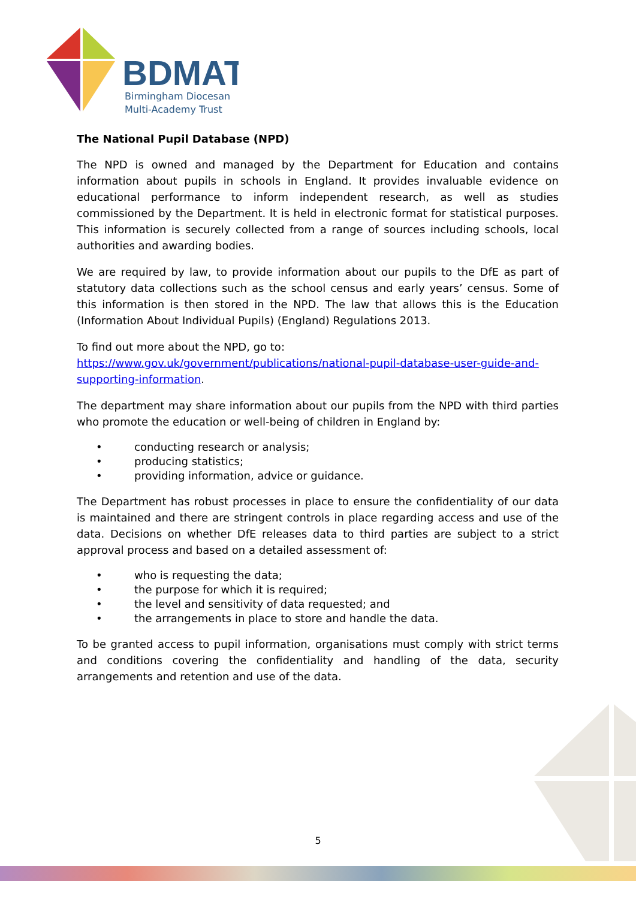BDMAT
Birmingham Diocesan
Multi-Academy Trust
The National Pupil Database (NPD)
The NPD is owned and managed by the Department for Education and contains information about pupils in schools in England. It provides invaluable evidence on educational performance to inform independent research, as well as studies commissioned by the Department. It is held in electronic format for statistical purposes. This information is securely collected from a range of sources including schools, local authorities and awarding bodies.
We are required by law, to provide information about our pupils to the DfE as part of statutory data collections such as the school census and early years’ census. Some of this information is then stored in the NPD. The law that allows this is the Education (Information About Individual Pupils) (England) Regulations 2013.
To find out more about the NPD, go to:
https://www.gov.uk/government/publications/national-pupil-database-user-guide-and-supporting-information.
The department may share information about our pupils from the NPD with third parties who promote the education or well-being of children in England by:
• conducting research or analysis;
• producing statistics;
• providing information, advice or guidance.
The Department has robust processes in place to ensure the confidentiality of our data is maintained and there are stringent controls in place regarding access and use of the data. Decisions on whether DfE releases data to third parties are subject to a strict approval process and based on a detailed assessment of:
• who is requesting the data;
• the purpose for which it is required;
• the level and sensitivity of data requested; and
• the arrangements in place to store and handle the data.
To be granted access to pupil information, organisations must comply with strict terms and conditions covering the confidentiality and handling of the data, security arrangements and retention and use of the data.
5